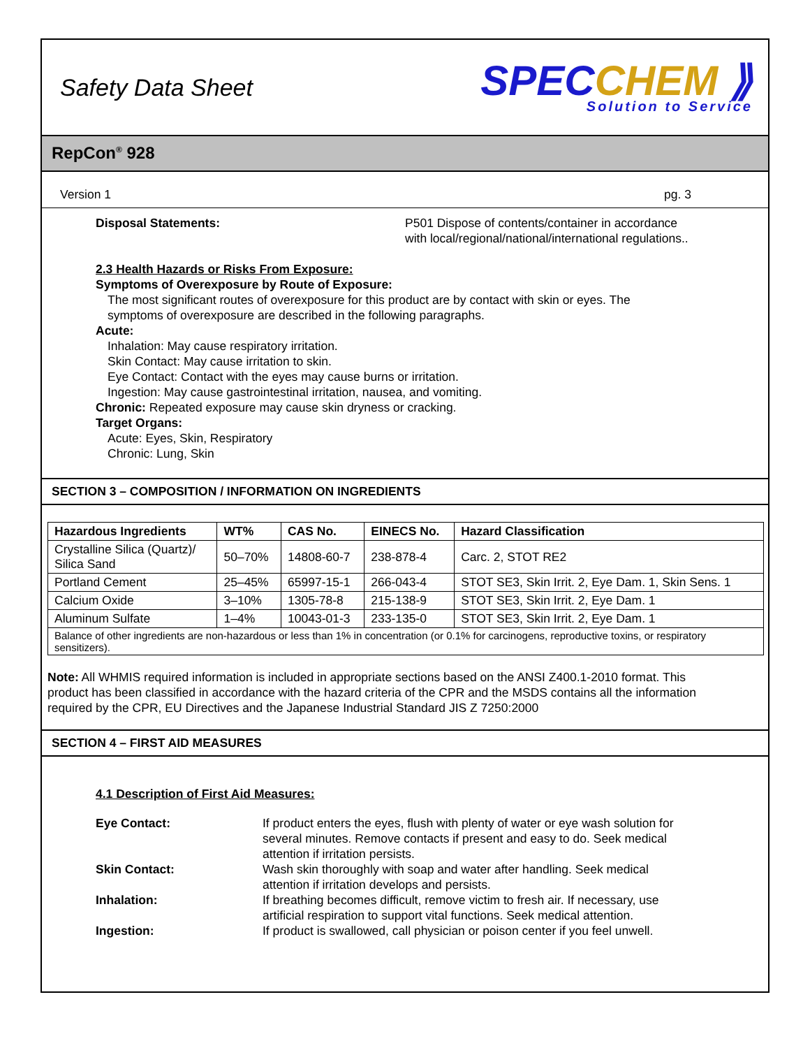Safety Data Sheet
SPECCHEM ⟫
Solution to Service
RepCon<sup>®</sup> 928
Version 1 pg. 3
Disposal Statements:
P501 Dispose of contents/container in accordance with local/regional/national/international regulations..
2.3 Health Hazards or Risks From Exposure:
Symptoms of Overexposure by Route of Exposure:
The most significant routes of overexposure for this product are by contact with skin or eyes. The symptoms of overexposure are described in the following paragraphs.
Acute:
Inhalation: May cause respiratory irritation.
Skin Contact: May cause irritation to skin.
Eye Contact: Contact with the eyes may cause burns or irritation.
Ingestion: May cause gastrointestinal irritation, nausea, and vomiting.
Chronic: Repeated exposure may cause skin dryness or cracking.
Target Organs:
Acute: Eyes, Skin, Respiratory
Chronic: Lung, Skin
SECTION 3 – COMPOSITION / INFORMATION ON INGREDIENTS
| Hazardous Ingredients | WT% | CAS No. | EINECS No. | Hazard Classification |
| --- | --- | --- | --- | --- |
| Crystalline Silica (Quartz)/ Silica Sand | 50–70% | 14808-60-7 | 238-878-4 | Carc. 2, STOT RE2 |
| Portland Cement | 25–45% | 65997-15-1 | 266-043-4 | STOT SE3, Skin Irrit. 2, Eye Dam. 1, Skin Sens. 1 |
| Calcium Oxide | 3–10% | 1305-78-8 | 215-138-9 | STOT SE3, Skin Irrit. 2, Eye Dam. 1 |
| Aluminum Sulfate | 1–4% | 10043-01-3 | 233-135-0 | STOT SE3, Skin Irrit. 2, Eye Dam. 1 |
| Balance of other ingredients are non-hazardous or less than 1% in concentration (or 0.1% for carcinogens, reproductive toxins, or respiratory sensitizers). | | | | |
Note: All WHMIS required information is included in appropriate sections based on the ANSI Z400.1-2010 format. This product has been classified in accordance with the hazard criteria of the CPR and the MSDS contains all the information required by the CPR, EU Directives and the Japanese Industrial Standard JIS Z 7250:2000
SECTION 4 – FIRST AID MEASURES
4.1 Description of First Aid Measures:
Eye Contact:
If product enters the eyes, flush with plenty of water or eye wash solution for several minutes. Remove contacts if present and easy to do. Seek medical attention if irritation persists.
Skin Contact:
Wash skin thoroughly with soap and water after handling. Seek medical attention if irritation develops and persists.
Inhalation:
If breathing becomes difficult, remove victim to fresh air. If necessary, use artificial respiration to support vital functions. Seek medical attention.
Ingestion:
If product is swallowed, call physician or poison center if you feel unwell.